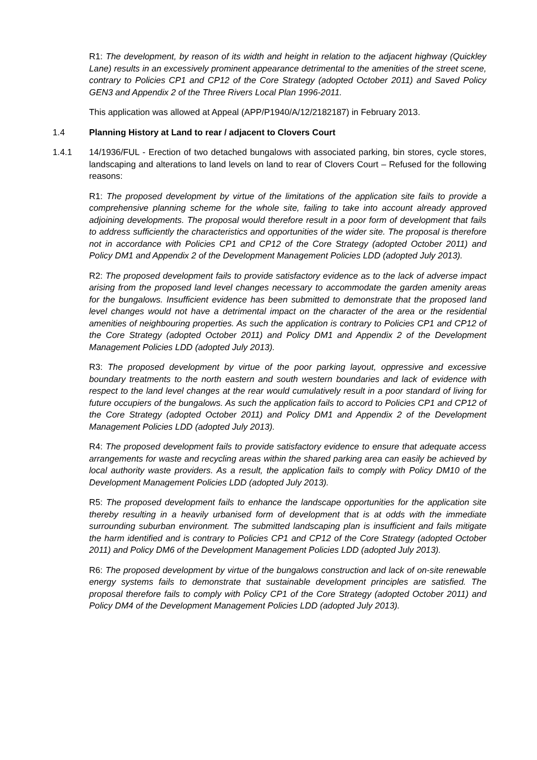R1: The development, by reason of its width and height in relation to the adjacent highway (Quickley Lane) results in an excessively prominent appearance detrimental to the amenities of the street scene, contrary to Policies CP1 and CP12 of the Core Strategy (adopted October 2011) and Saved Policy GEN3 and Appendix 2 of the Three Rivers Local Plan 1996-2011.
This application was allowed at Appeal (APP/P1940/A/12/2182187) in February 2013.
1.4 Planning History at Land to rear / adjacent to Clovers Court
1.4.1 14/1936/FUL - Erection of two detached bungalows with associated parking, bin stores, cycle stores, landscaping and alterations to land levels on land to rear of Clovers Court – Refused for the following reasons:
R1: The proposed development by virtue of the limitations of the application site fails to provide a comprehensive planning scheme for the whole site, failing to take into account already approved adjoining developments. The proposal would therefore result in a poor form of development that fails to address sufficiently the characteristics and opportunities of the wider site. The proposal is therefore not in accordance with Policies CP1 and CP12 of the Core Strategy (adopted October 2011) and Policy DM1 and Appendix 2 of the Development Management Policies LDD (adopted July 2013).
R2: The proposed development fails to provide satisfactory evidence as to the lack of adverse impact arising from the proposed land level changes necessary to accommodate the garden amenity areas for the bungalows. Insufficient evidence has been submitted to demonstrate that the proposed land level changes would not have a detrimental impact on the character of the area or the residential amenities of neighbouring properties. As such the application is contrary to Policies CP1 and CP12 of the Core Strategy (adopted October 2011) and Policy DM1 and Appendix 2 of the Development Management Policies LDD (adopted July 2013).
R3: The proposed development by virtue of the poor parking layout, oppressive and excessive boundary treatments to the north eastern and south western boundaries and lack of evidence with respect to the land level changes at the rear would cumulatively result in a poor standard of living for future occupiers of the bungalows. As such the application fails to accord to Policies CP1 and CP12 of the Core Strategy (adopted October 2011) and Policy DM1 and Appendix 2 of the Development Management Policies LDD (adopted July 2013).
R4: The proposed development fails to provide satisfactory evidence to ensure that adequate access arrangements for waste and recycling areas within the shared parking area can easily be achieved by local authority waste providers. As a result, the application fails to comply with Policy DM10 of the Development Management Policies LDD (adopted July 2013).
R5: The proposed development fails to enhance the landscape opportunities for the application site thereby resulting in a heavily urbanised form of development that is at odds with the immediate surrounding suburban environment. The submitted landscaping plan is insufficient and fails mitigate the harm identified and is contrary to Policies CP1 and CP12 of the Core Strategy (adopted October 2011) and Policy DM6 of the Development Management Policies LDD (adopted July 2013).
R6: The proposed development by virtue of the bungalows construction and lack of on-site renewable energy systems fails to demonstrate that sustainable development principles are satisfied. The proposal therefore fails to comply with Policy CP1 of the Core Strategy (adopted October 2011) and Policy DM4 of the Development Management Policies LDD (adopted July 2013).